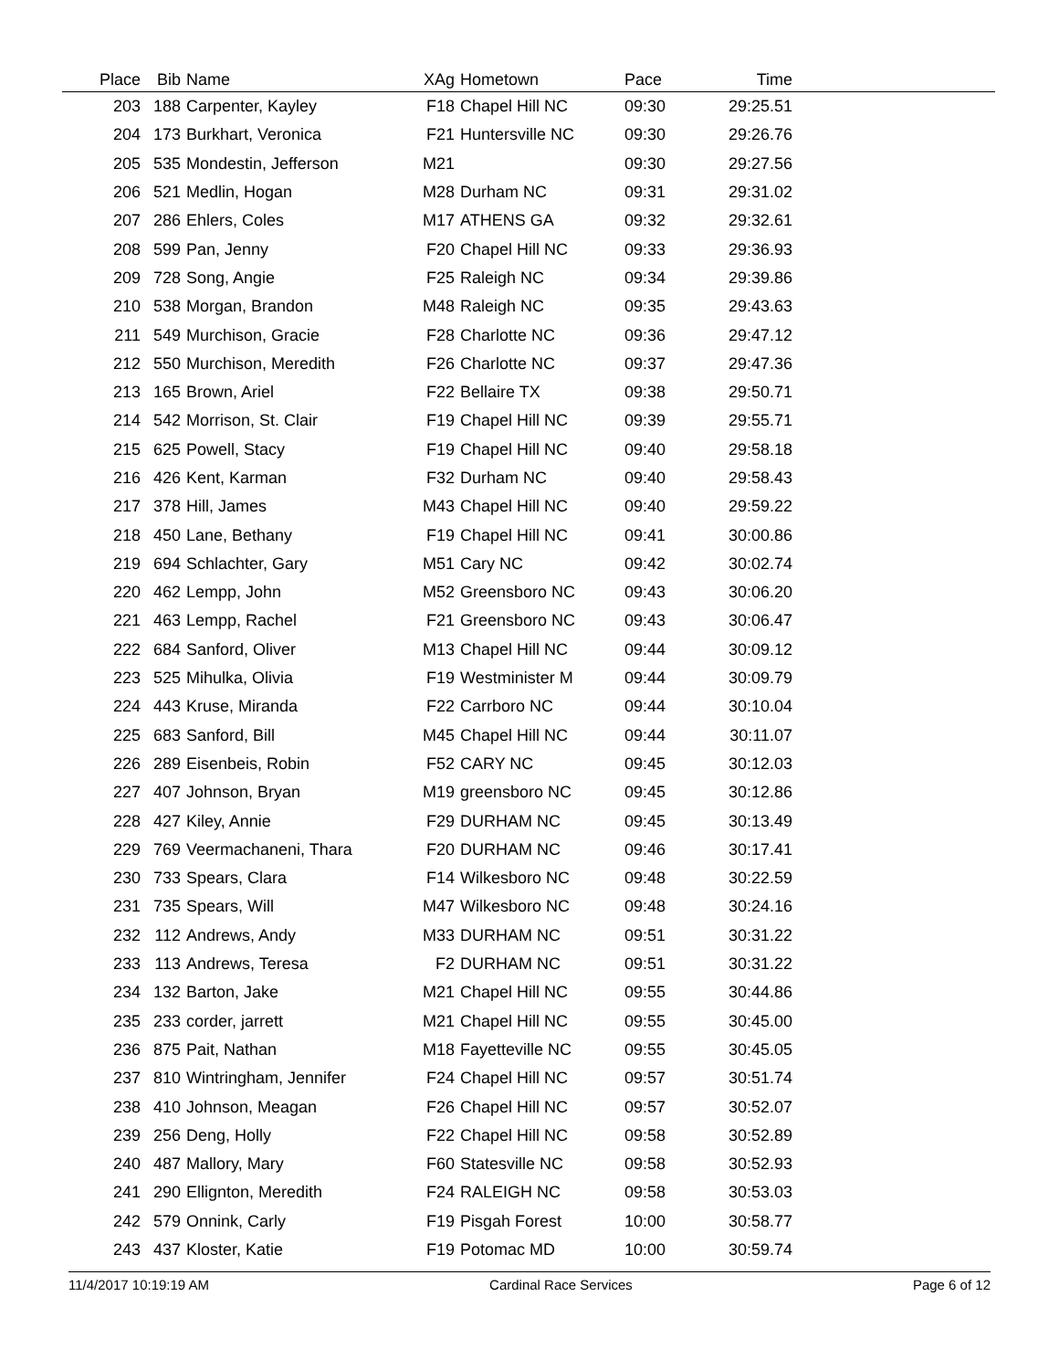| Place | Bib | Name | XAg | Hometown | Pace | Time | |
| --- | --- | --- | --- | --- | --- | --- | --- |
| 203 | 188 | Carpenter, Kayley | F18 | Chapel Hill NC | 09:30 | 29:25.51 | |
| 204 | 173 | Burkhart, Veronica | F21 | Huntersville NC | 09:30 | 29:26.76 | |
| 205 | 535 | Mondestin, Jefferson | M21 | | 09:30 | 29:27.56 | |
| 206 | 521 | Medlin, Hogan | M28 | Durham NC | 09:31 | 29:31.02 | |
| 207 | 286 | Ehlers, Coles | M17 | ATHENS GA | 09:32 | 29:32.61 | |
| 208 | 599 | Pan, Jenny | F20 | Chapel Hill NC | 09:33 | 29:36.93 | |
| 209 | 728 | Song, Angie | F25 | Raleigh NC | 09:34 | 29:39.86 | |
| 210 | 538 | Morgan, Brandon | M48 | Raleigh NC | 09:35 | 29:43.63 | |
| 211 | 549 | Murchison, Gracie | F28 | Charlotte NC | 09:36 | 29:47.12 | |
| 212 | 550 | Murchison, Meredith | F26 | Charlotte NC | 09:37 | 29:47.36 | |
| 213 | 165 | Brown, Ariel | F22 | Bellaire TX | 09:38 | 29:50.71 | |
| 214 | 542 | Morrison, St. Clair | F19 | Chapel Hill NC | 09:39 | 29:55.71 | |
| 215 | 625 | Powell, Stacy | F19 | Chapel Hill NC | 09:40 | 29:58.18 | |
| 216 | 426 | Kent, Karman | F32 | Durham NC | 09:40 | 29:58.43 | |
| 217 | 378 | Hill, James | M43 | Chapel Hill NC | 09:40 | 29:59.22 | |
| 218 | 450 | Lane, Bethany | F19 | Chapel Hill NC | 09:41 | 30:00.86 | |
| 219 | 694 | Schlachter, Gary | M51 | Cary NC | 09:42 | 30:02.74 | |
| 220 | 462 | Lempp, John | M52 | Greensboro NC | 09:43 | 30:06.20 | |
| 221 | 463 | Lempp, Rachel | F21 | Greensboro NC | 09:43 | 30:06.47 | |
| 222 | 684 | Sanford, Oliver | M13 | Chapel Hill NC | 09:44 | 30:09.12 | |
| 223 | 525 | Mihulka, Olivia | F19 | Westminister M | 09:44 | 30:09.79 | |
| 224 | 443 | Kruse, Miranda | F22 | Carrboro NC | 09:44 | 30:10.04 | |
| 225 | 683 | Sanford, Bill | M45 | Chapel Hill NC | 09:44 | 30:11.07 | |
| 226 | 289 | Eisenbeis, Robin | F52 | CARY NC | 09:45 | 30:12.03 | |
| 227 | 407 | Johnson, Bryan | M19 | greensboro NC | 09:45 | 30:12.86 | |
| 228 | 427 | Kiley, Annie | F29 | DURHAM NC | 09:45 | 30:13.49 | |
| 229 | 769 | Veermachaneni, Thara | F20 | DURHAM NC | 09:46 | 30:17.41 | |
| 230 | 733 | Spears, Clara | F14 | Wilkesboro NC | 09:48 | 30:22.59 | |
| 231 | 735 | Spears, Will | M47 | Wilkesboro NC | 09:48 | 30:24.16 | |
| 232 | 112 | Andrews, Andy | M33 | DURHAM NC | 09:51 | 30:31.22 | |
| 233 | 113 | Andrews, Teresa | F2 | DURHAM NC | 09:51 | 30:31.22 | |
| 234 | 132 | Barton, Jake | M21 | Chapel Hill NC | 09:55 | 30:44.86 | |
| 235 | 233 | corder, jarrett | M21 | Chapel Hill NC | 09:55 | 30:45.00 | |
| 236 | 875 | Pait, Nathan | M18 | Fayetteville NC | 09:55 | 30:45.05 | |
| 237 | 810 | Wintringham, Jennifer | F24 | Chapel Hill NC | 09:57 | 30:51.74 | |
| 238 | 410 | Johnson, Meagan | F26 | Chapel Hill NC | 09:57 | 30:52.07 | |
| 239 | 256 | Deng, Holly | F22 | Chapel Hill NC | 09:58 | 30:52.89 | |
| 240 | 487 | Mallory, Mary | F60 | Statesville NC | 09:58 | 30:52.93 | |
| 241 | 290 | Ellignton, Meredith | F24 | RALEIGH NC | 09:58 | 30:53.03 | |
| 242 | 579 | Onnink, Carly | F19 | Pisgah Forest | 10:00 | 30:58.77 | |
| 243 | 437 | Kloster, Katie | F19 | Potomac MD | 10:00 | 30:59.74 | |
11/4/2017 10:19:19 AM Cardinal Race Services Page 6 of 12